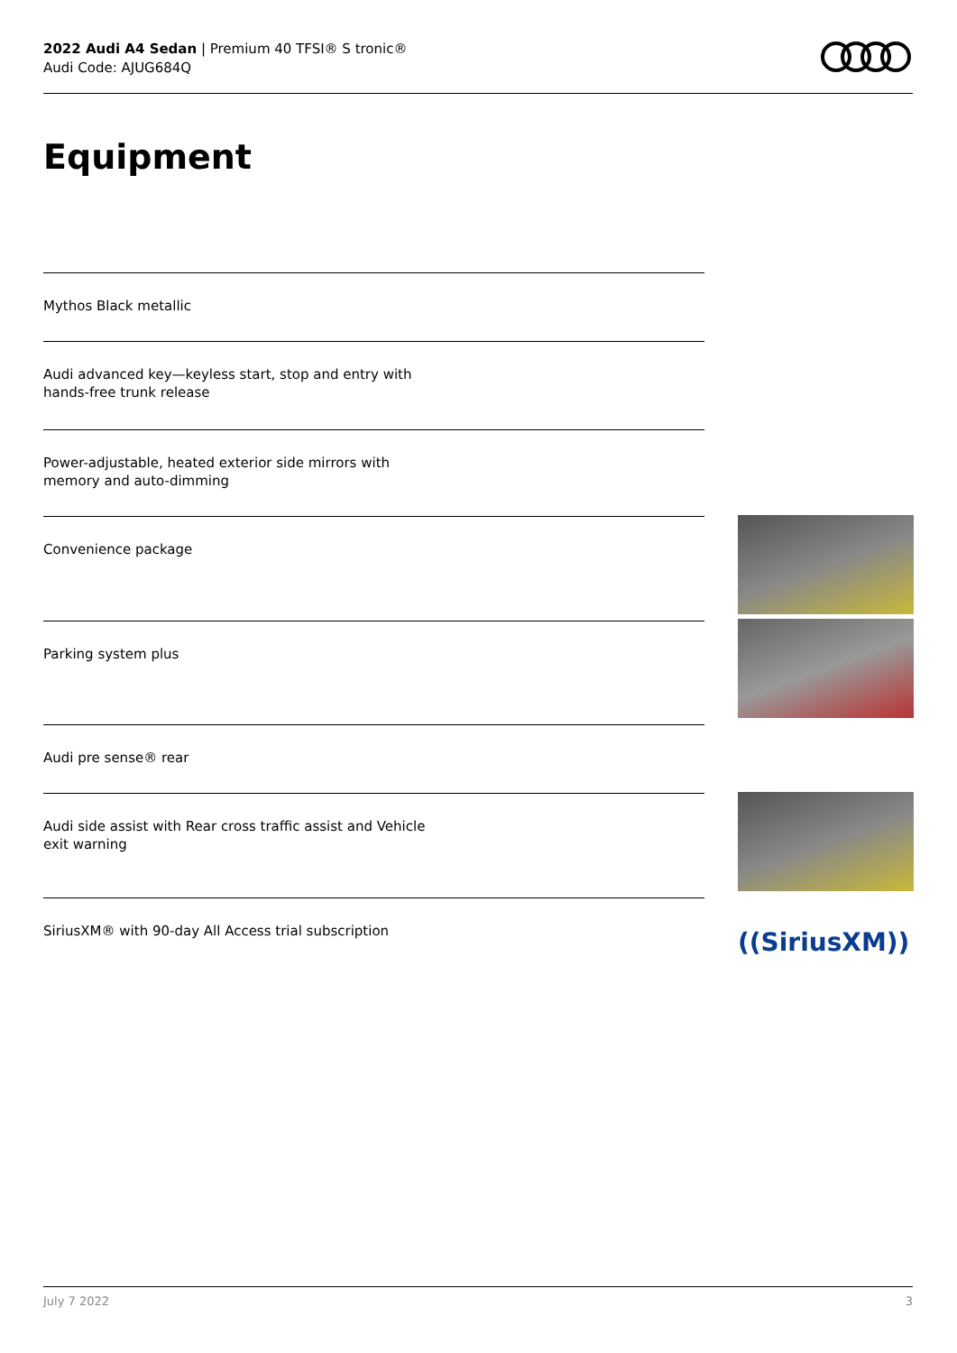2022 Audi A4 Sedan | Premium 40 TFSI® S tronic®
Audi Code: AJUG684Q
Equipment
Mythos Black metallic
Audi advanced key—keyless start, stop and entry with
hands-free trunk release
Power-adjustable, heated exterior side mirrors with
memory and auto-dimming
Convenience package
Parking system plus
Audi pre sense® rear
Audi side assist with Rear cross traffic assist and Vehicle
exit warning
SiriusXM® with 90-day All Access trial subscription
((SiriusXM))
July 7 2022 3